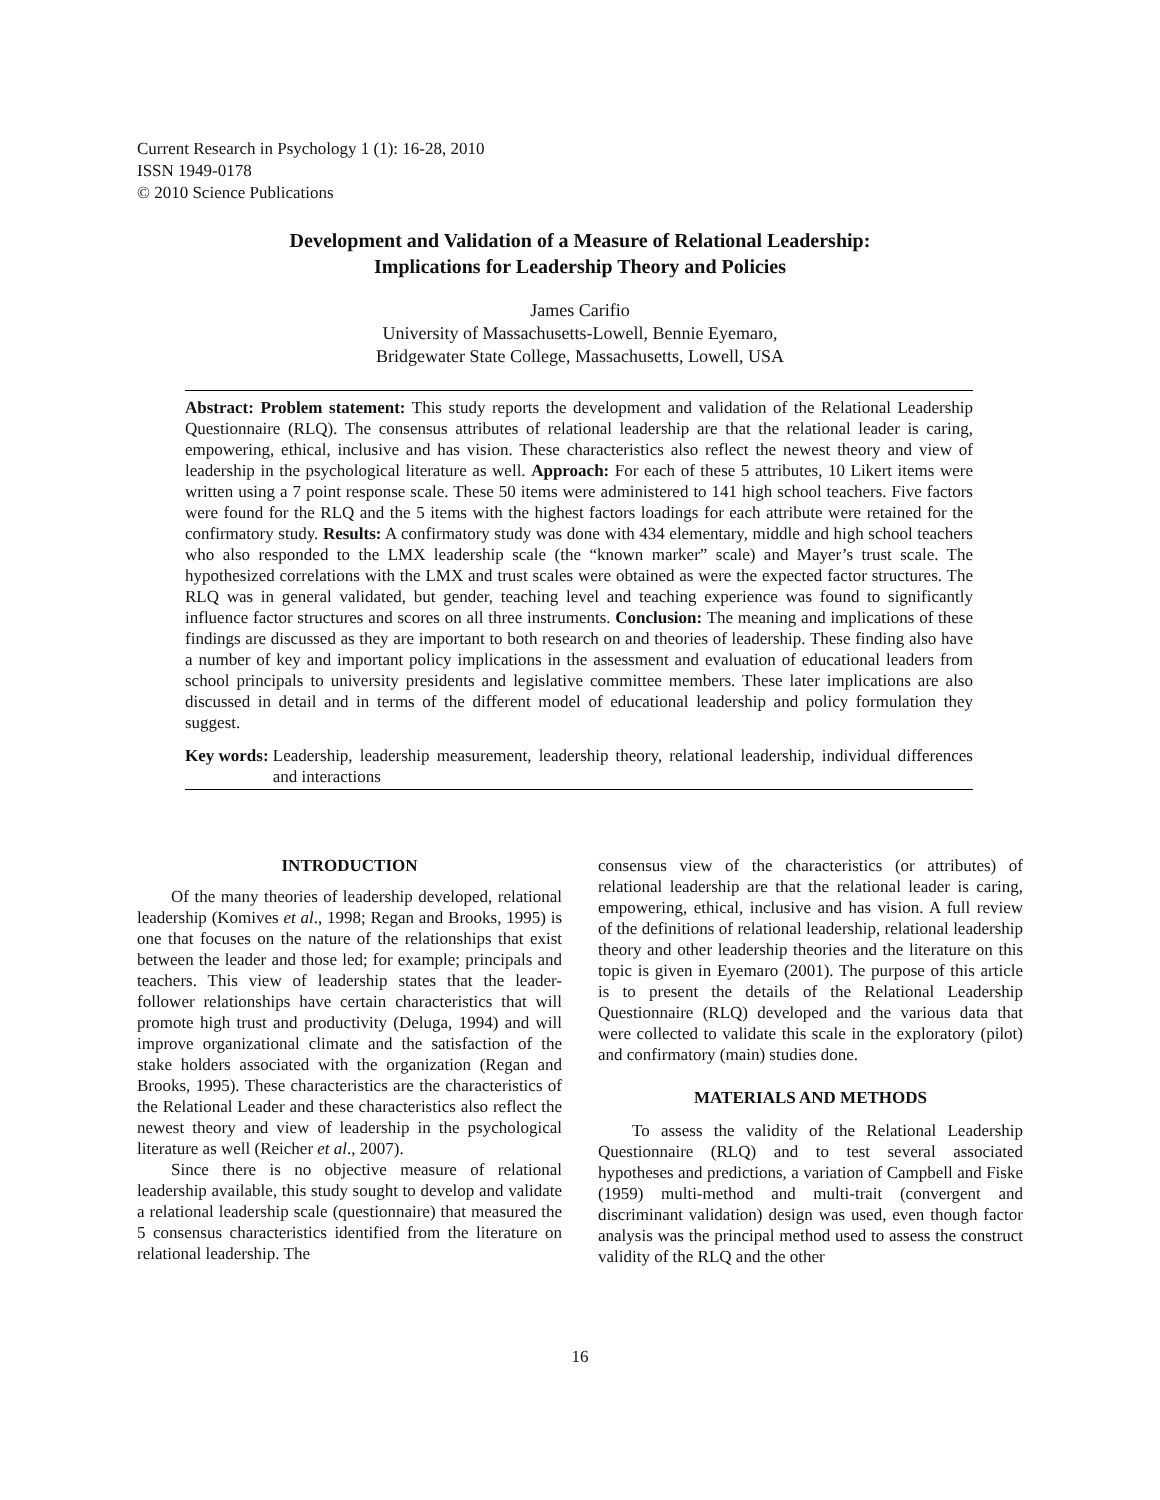Current Research in Psychology 1 (1): 16-28, 2010
ISSN 1949-0178
© 2010 Science Publications
Development and Validation of a Measure of Relational Leadership:
Implications for Leadership Theory and Policies
James Carifio
University of Massachusetts-Lowell, Bennie Eyemaro,
Bridgewater State College, Massachusetts, Lowell, USA
Abstract: Problem statement: This study reports the development and validation of the Relational Leadership Questionnaire (RLQ). The consensus attributes of relational leadership are that the relational leader is caring, empowering, ethical, inclusive and has vision. These characteristics also reflect the newest theory and view of leadership in the psychological literature as well. Approach: For each of these 5 attributes, 10 Likert items were written using a 7 point response scale. These 50 items were administered to 141 high school teachers. Five factors were found for the RLQ and the 5 items with the highest factors loadings for each attribute were retained for the confirmatory study. Results: A confirmatory study was done with 434 elementary, middle and high school teachers who also responded to the LMX leadership scale (the “known marker” scale) and Mayer’s trust scale. The hypothesized correlations with the LMX and trust scales were obtained as were the expected factor structures. The RLQ was in general validated, but gender, teaching level and teaching experience was found to significantly influence factor structures and scores on all three instruments. Conclusion: The meaning and implications of these findings are discussed as they are important to both research on and theories of leadership. These finding also have a number of key and important policy implications in the assessment and evaluation of educational leaders from school principals to university presidents and legislative committee members. These later implications are also discussed in detail and in terms of the different model of educational leadership and policy formulation they suggest.
Key words: Leadership, leadership measurement, leadership theory, relational leadership, individual differences and interactions
INTRODUCTION
Of the many theories of leadership developed, relational leadership (Komives et al., 1998; Regan and Brooks, 1995) is one that focuses on the nature of the relationships that exist between the leader and those led; for example; principals and teachers. This view of leadership states that the leader-follower relationships have certain characteristics that will promote high trust and productivity (Deluga, 1994) and will improve organizational climate and the satisfaction of the stake holders associated with the organization (Regan and Brooks, 1995). These characteristics are the characteristics of the Relational Leader and these characteristics also reflect the newest theory and view of leadership in the psychological literature as well (Reicher et al., 2007).
Since there is no objective measure of relational leadership available, this study sought to develop and validate a relational leadership scale (questionnaire) that measured the 5 consensus characteristics identified from the literature on relational leadership. The
consensus view of the characteristics (or attributes) of relational leadership are that the relational leader is caring, empowering, ethical, inclusive and has vision. A full review of the definitions of relational leadership, relational leadership theory and other leadership theories and the literature on this topic is given in Eyemaro (2001). The purpose of this article is to present the details of the Relational Leadership Questionnaire (RLQ) developed and the various data that were collected to validate this scale in the exploratory (pilot) and confirmatory (main) studies done.
MATERIALS AND METHODS
To assess the validity of the Relational Leadership Questionnaire (RLQ) and to test several associated hypotheses and predictions, a variation of Campbell and Fiske (1959) multi-method and multi-trait (convergent and discriminant validation) design was used, even though factor analysis was the principal method used to assess the construct validity of the RLQ and the other
16